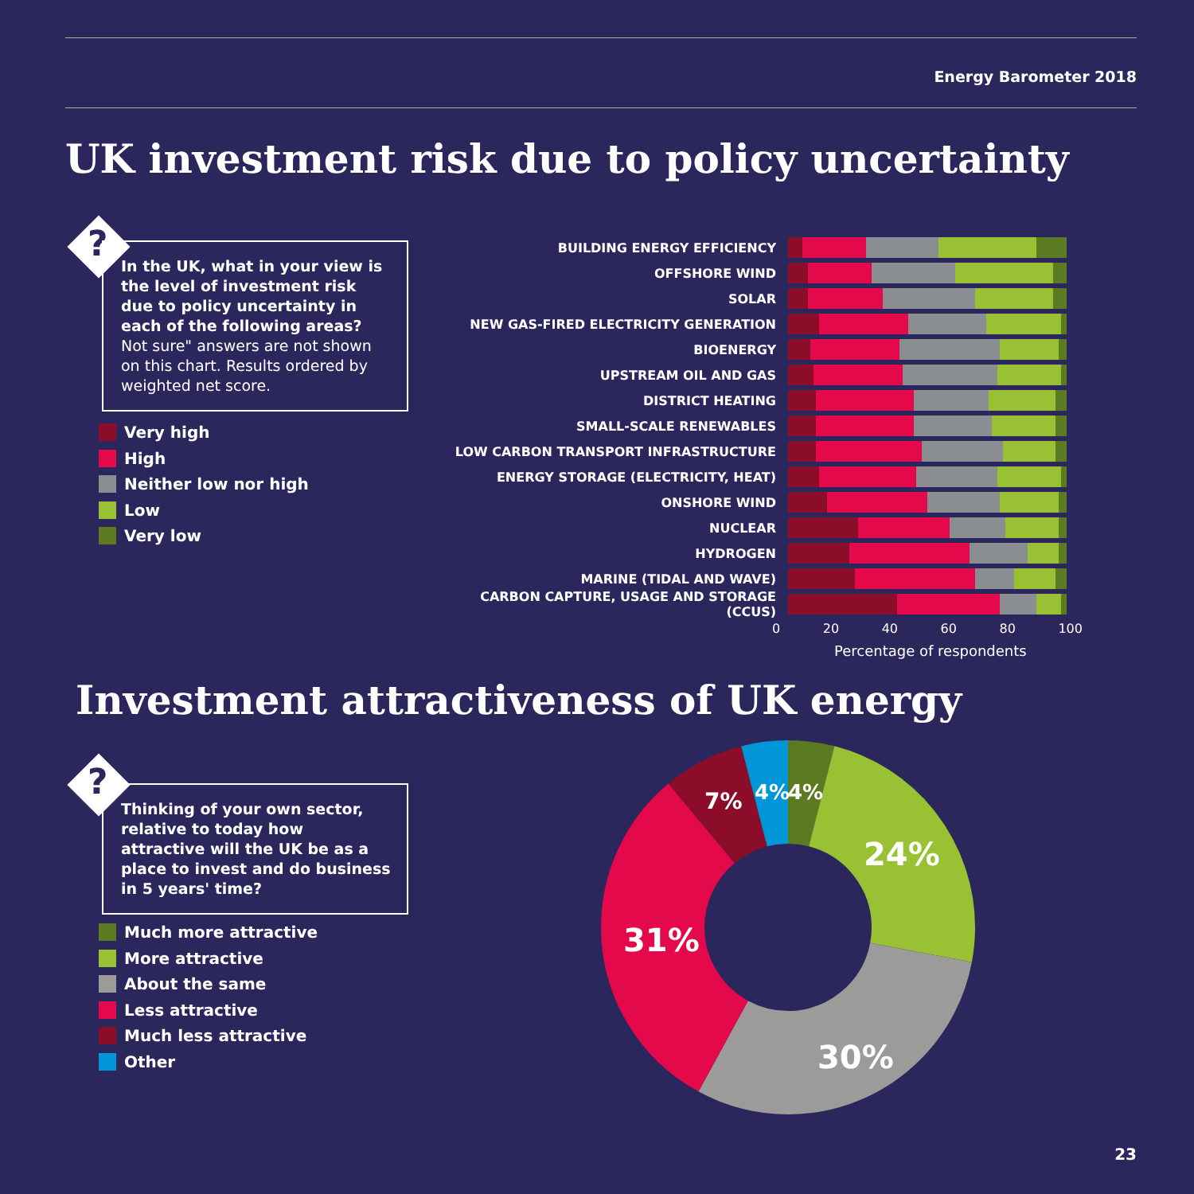Energy Barometer 2018
UK investment risk due to policy uncertainty
?
In the UK, what in your view is the level of investment risk due to policy uncertainty in each of the following areas? Not sure" answers are not shown on this chart. Results ordered by weighted net score.
Very high
High
Neither low nor high
Low
Very low
BUILDING ENERGY EFFICIENCY
OFFSHORE WIND
SOLAR
NEW GAS-FIRED ELECTRICITY GENERATION
BIOENERGY
UPSTREAM OIL AND GAS
DISTRICT HEATING
SMALL-SCALE RENEWABLES
LOW CARBON TRANSPORT INFRASTRUCTURE
ENERGY STORAGE (ELECTRICITY, HEAT)
ONSHORE WIND
NUCLEAR
HYDROGEN
MARINE (TIDAL AND WAVE)
CARBON CAPTURE, USAGE AND STORAGE (CCUS)
0 20 40 60 80 100
Percentage of respondents
Investment attractiveness of UK energy
?
Thinking of your own sector, relative to today how attractive will the UK be as a place to invest and do business in 5 years' time?
Much more attractive
More attractive
About the same
Less attractive
Much less attractive
Other
7% 4% 4%
24%
31%
30%
23